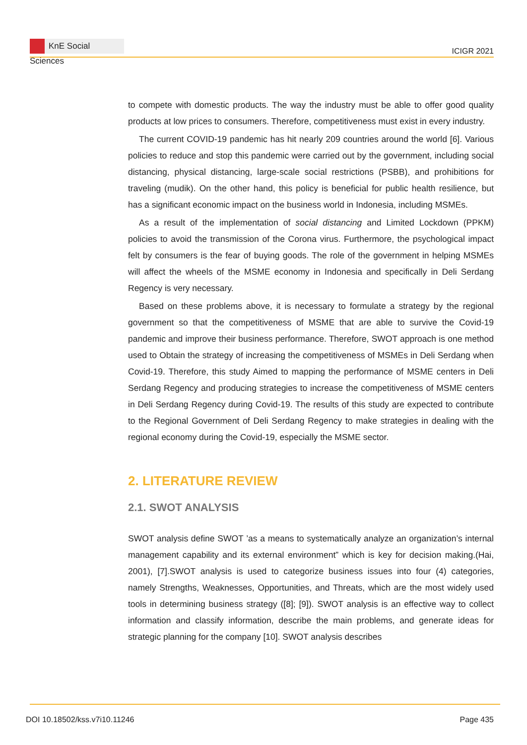KnE Social Sciences
ICIGR 2021
to compete with domestic products. The way the industry must be able to offer good quality products at low prices to consumers. Therefore, competitiveness must exist in every industry.
The current COVID-19 pandemic has hit nearly 209 countries around the world [6]. Various policies to reduce and stop this pandemic were carried out by the government, including social distancing, physical distancing, large-scale social restrictions (PSBB), and prohibitions for traveling (mudik). On the other hand, this policy is beneficial for public health resilience, but has a significant economic impact on the business world in Indonesia, including MSMEs.
As a result of the implementation of social distancing and Limited Lockdown (PPKM) policies to avoid the transmission of the Corona virus. Furthermore, the psychological impact felt by consumers is the fear of buying goods. The role of the government in helping MSMEs will affect the wheels of the MSME economy in Indonesia and specifically in Deli Serdang Regency is very necessary.
Based on these problems above, it is necessary to formulate a strategy by the regional government so that the competitiveness of MSME that are able to survive the Covid-19 pandemic and improve their business performance. Therefore, SWOT approach is one method used to Obtain the strategy of increasing the competitiveness of MSMEs in Deli Serdang when Covid-19. Therefore, this study Aimed to mapping the performance of MSME centers in Deli Serdang Regency and producing strategies to increase the competitiveness of MSME centers in Deli Serdang Regency during Covid-19. The results of this study are expected to contribute to the Regional Government of Deli Serdang Regency to make strategies in dealing with the regional economy during the Covid-19, especially the MSME sector.
2. LITERATURE REVIEW
2.1. SWOT ANALYSIS
SWOT analysis define SWOT ’as a means to systematically analyze an organization’s internal management capability and its external environment” which is key for decision making.(Hai, 2001), [7].SWOT analysis is used to categorize business issues into four (4) categories, namely Strengths, Weaknesses, Opportunities, and Threats, which are the most widely used tools in determining business strategy ([8]; [9]). SWOT analysis is an effective way to collect information and classify information, describe the main problems, and generate ideas for strategic planning for the company [10]. SWOT analysis describes
DOI 10.18502/kss.v7i10.11246 Page 435